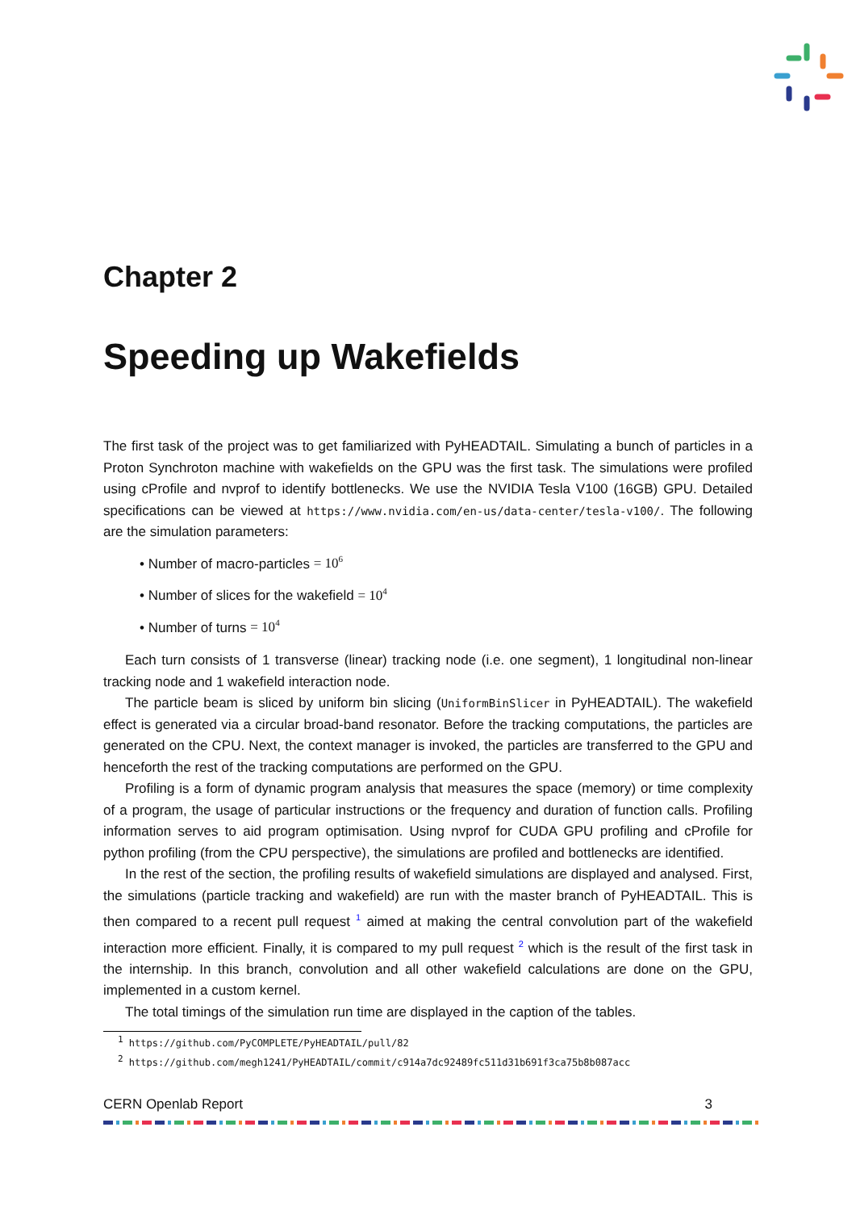Chapter 2
Speeding up Wakefields
The first task of the project was to get familiarized with PyHEADTAIL. Simulating a bunch of particles in a Proton Synchroton machine with wakefields on the GPU was the first task. The simulations were profiled using cProfile and nvprof to identify bottlenecks. We use the NVIDIA Tesla V100 (16GB) GPU. Detailed specifications can be viewed at https://www.nvidia.com/en-us/data-center/tesla-v100/. The following are the simulation parameters:
• Number of macro-particles = 10<sup>6</sup>
• Number of slices for the wakefield = 10<sup>4</sup>
• Number of turns = 10<sup>4</sup>
Each turn consists of 1 transverse (linear) tracking node (i.e. one segment), 1 longitudinal non-linear tracking node and 1 wakefield interaction node.
The particle beam is sliced by uniform bin slicing (UniformBinSlicer in PyHEADTAIL). The wakefield effect is generated via a circular broad-band resonator. Before the tracking computations, the particles are generated on the CPU. Next, the context manager is invoked, the particles are transferred to the GPU and henceforth the rest of the tracking computations are performed on the GPU.
Profiling is a form of dynamic program analysis that measures the space (memory) or time complexity of a program, the usage of particular instructions or the frequency and duration of function calls. Profiling information serves to aid program optimisation. Using nvprof for CUDA GPU profiling and cProfile for python profiling (from the CPU perspective), the simulations are profiled and bottlenecks are identified.
In the rest of the section, the profiling results of wakefield simulations are displayed and analysed. First, the simulations (particle tracking and wakefield) are run with the master branch of PyHEADTAIL. This is then compared to a recent pull request <sup>1</sup> aimed at making the central convolution part of the wakefield interaction more efficient. Finally, it is compared to my pull request <sup>2</sup> which is the result of the first task in the internship. In this branch, convolution and all other wakefield calculations are done on the GPU, implemented in a custom kernel.
The total timings of the simulation run time are displayed in the caption of the tables.
<sup>1</sup> https://github.com/PyCOMPLETE/PyHEADTAIL/pull/82
<sup>2</sup> https://github.com/megh1241/PyHEADTAIL/commit/c914a7dc92489fc511d31b691f3ca75b8b087acc
CERN Openlab Report 3